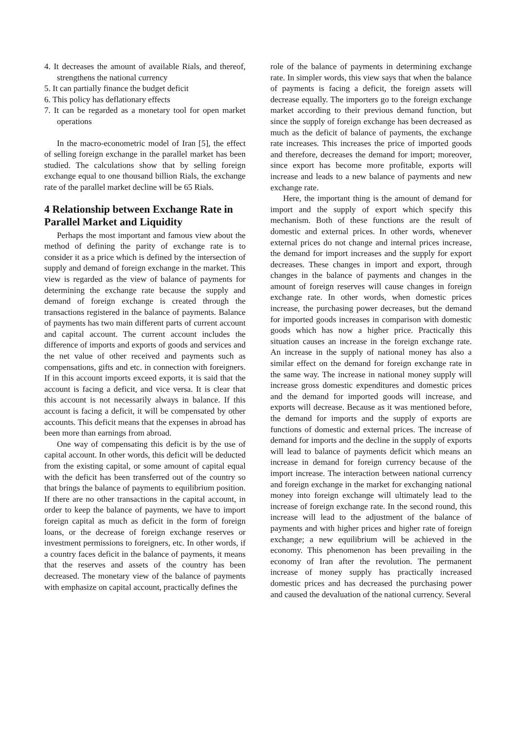4. It decreases the amount of available Rials, and thereof, strengthens the national currency
5. It can partially finance the budget deficit
6. This policy has deflationary effects
7. It can be regarded as a monetary tool for open market operations
In the macro-econometric model of Iran [5], the effect of selling foreign exchange in the parallel market has been studied. The calculations show that by selling foreign exchange equal to one thousand billion Rials, the exchange rate of the parallel market decline will be 65 Rials.
4 Relationship between Exchange Rate in Parallel Market and Liquidity
Perhaps the most important and famous view about the method of defining the parity of exchange rate is to consider it as a price which is defined by the intersection of supply and demand of foreign exchange in the market. This view is regarded as the view of balance of payments for determining the exchange rate because the supply and demand of foreign exchange is created through the transactions registered in the balance of payments. Balance of payments has two main different parts of current account and capital account. The current account includes the difference of imports and exports of goods and services and the net value of other received and payments such as compensations, gifts and etc. in connection with foreigners. If in this account imports exceed exports, it is said that the account is facing a deficit, and vice versa. It is clear that this account is not necessarily always in balance. If this account is facing a deficit, it will be compensated by other accounts. This deficit means that the expenses in abroad has been more than earnings from abroad.
One way of compensating this deficit is by the use of capital account. In other words, this deficit will be deducted from the existing capital, or some amount of capital equal with the deficit has been transferred out of the country so that brings the balance of payments to equilibrium position. If there are no other transactions in the capital account, in order to keep the balance of payments, we have to import foreign capital as much as deficit in the form of foreign loans, or the decrease of foreign exchange reserves or investment permissions to foreigners, etc. In other words, if a country faces deficit in the balance of payments, it means that the reserves and assets of the country has been decreased. The monetary view of the balance of payments with emphasize on capital account, practically defines the
role of the balance of payments in determining exchange rate. In simpler words, this view says that when the balance of payments is facing a deficit, the foreign assets will decrease equally. The importers go to the foreign exchange market according to their previous demand function, but since the supply of foreign exchange has been decreased as much as the deficit of balance of payments, the exchange rate increases. This increases the price of imported goods and therefore, decreases the demand for import; moreover, since export has become more profitable, exports will increase and leads to a new balance of payments and new exchange rate.
Here, the important thing is the amount of demand for import and the supply of export which specify this mechanism. Both of these functions are the result of domestic and external prices. In other words, whenever external prices do not change and internal prices increase, the demand for import increases and the supply for export decreases. These changes in import and export, through changes in the balance of payments and changes in the amount of foreign reserves will cause changes in foreign exchange rate. In other words, when domestic prices increase, the purchasing power decreases, but the demand for imported goods increases in comparison with domestic goods which has now a higher price. Practically this situation causes an increase in the foreign exchange rate. An increase in the supply of national money has also a similar effect on the demand for foreign exchange rate in the same way. The increase in national money supply will increase gross domestic expenditures and domestic prices and the demand for imported goods will increase, and exports will decrease. Because as it was mentioned before, the demand for imports and the supply of exports are functions of domestic and external prices. The increase of demand for imports and the decline in the supply of exports will lead to balance of payments deficit which means an increase in demand for foreign currency because of the import increase. The interaction between national currency and foreign exchange in the market for exchanging national money into foreign exchange will ultimately lead to the increase of foreign exchange rate. In the second round, this increase will lead to the adjustment of the balance of payments and with higher prices and higher rate of foreign exchange; a new equilibrium will be achieved in the economy. This phenomenon has been prevailing in the economy of Iran after the revolution. The permanent increase of money supply has practically increased domestic prices and has decreased the purchasing power and caused the devaluation of the national currency. Several